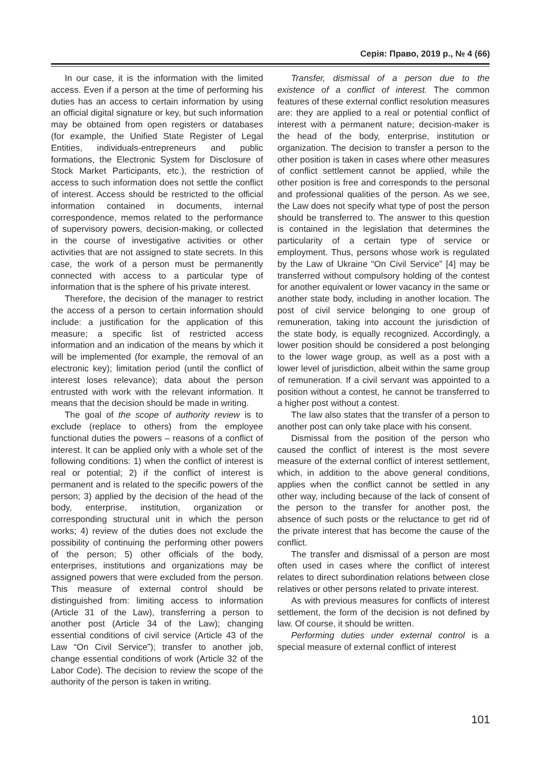Серія: Право, 2019 р., № 4 (66)
In our case, it is the information with the limited access. Even if a person at the time of performing his duties has an access to certain information by using an official digital signature or key, but such information may be obtained from open registers or databases (for example, the Unified State Register of Legal Entities, individuals-entrepreneurs and public formations, the Electronic System for Disclosure of Stock Market Participants, etc.), the restriction of access to such information does not settle the conflict of interest. Access should be restricted to the official information contained in documents, internal correspondence, memos related to the performance of supervisory powers, decision-making, or collected in the course of investigative activities or other activities that are not assigned to state secrets. In this case, the work of a person must be permanently connected with access to a particular type of information that is the sphere of his private interest.
Therefore, the decision of the manager to restrict the access of a person to certain information should include: a justification for the application of this measure; a specific list of restricted access information and an indication of the means by which it will be implemented (for example, the removal of an electronic key); limitation period (until the conflict of interest loses relevance); data about the person entrusted with work with the relevant information. It means that the decision should be made in writing.
The goal of the scope of authority review is to exclude (replace to others) from the employee functional duties the powers – reasons of a conflict of interest. It can be applied only with a whole set of the following conditions: 1) when the conflict of interest is real or potential; 2) if the conflict of interest is permanent and is related to the specific powers of the person; 3) applied by the decision of the head of the body, enterprise, institution, organization or corresponding structural unit in which the person works; 4) review of the duties does not exclude the possibility of continuing the performing other powers of the person; 5) other officials of the body, enterprises, institutions and organizations may be assigned powers that were excluded from the person. This measure of external control should be distinguished from: limiting access to information (Article 31 of the Law), transferring a person to another post (Article 34 of the Law); changing essential conditions of civil service (Article 43 of the Law “On Civil Service”); transfer to another job, change essential conditions of work (Article 32 of the Labor Code). The decision to review the scope of the authority of the person is taken in writing.
Transfer, dismissal of a person due to the existence of a conflict of interest. The common features of these external conflict resolution measures are: they are applied to a real or potential conflict of interest with a permanent nature; decision-maker is the head of the body, enterprise, institution or organization. The decision to transfer a person to the other position is taken in cases where other measures of conflict settlement cannot be applied, while the other position is free and corresponds to the personal and professional qualities of the person. As we see, the Law does not specify what type of post the person should be transferred to. The answer to this question is contained in the legislation that determines the particularity of a certain type of service or employment. Thus, persons whose work is regulated by the Law of Ukraine “On Civil Service” [4] may be transferred without compulsory holding of the contest for another equivalent or lower vacancy in the same or another state body, including in another location. The post of civil service belonging to one group of remuneration, taking into account the jurisdiction of the state body, is equally recognized. Accordingly, a lower position should be considered a post belonging to the lower wage group, as well as a post with a lower level of jurisdiction, albeit within the same group of remuneration. If a civil servant was appointed to a position without a contest, he cannot be transferred to a higher post without a contest.
The law also states that the transfer of a person to another post can only take place with his consent.
Dismissal from the position of the person who caused the conflict of interest is the most severe measure of the external conflict of interest settlement, which, in addition to the above general conditions, applies when the conflict cannot be settled in any other way, including because of the lack of consent of the person to the transfer for another post, the absence of such posts or the reluctance to get rid of the private interest that has become the cause of the conflict.
The transfer and dismissal of a person are most often used in cases where the conflict of interest relates to direct subordination relations between close relatives or other persons related to private interest.
As with previous measures for conflicts of interest settlement, the form of the decision is not defined by law. Of course, it should be written.
Performing duties under external control is a special measure of external conflict of interest
101